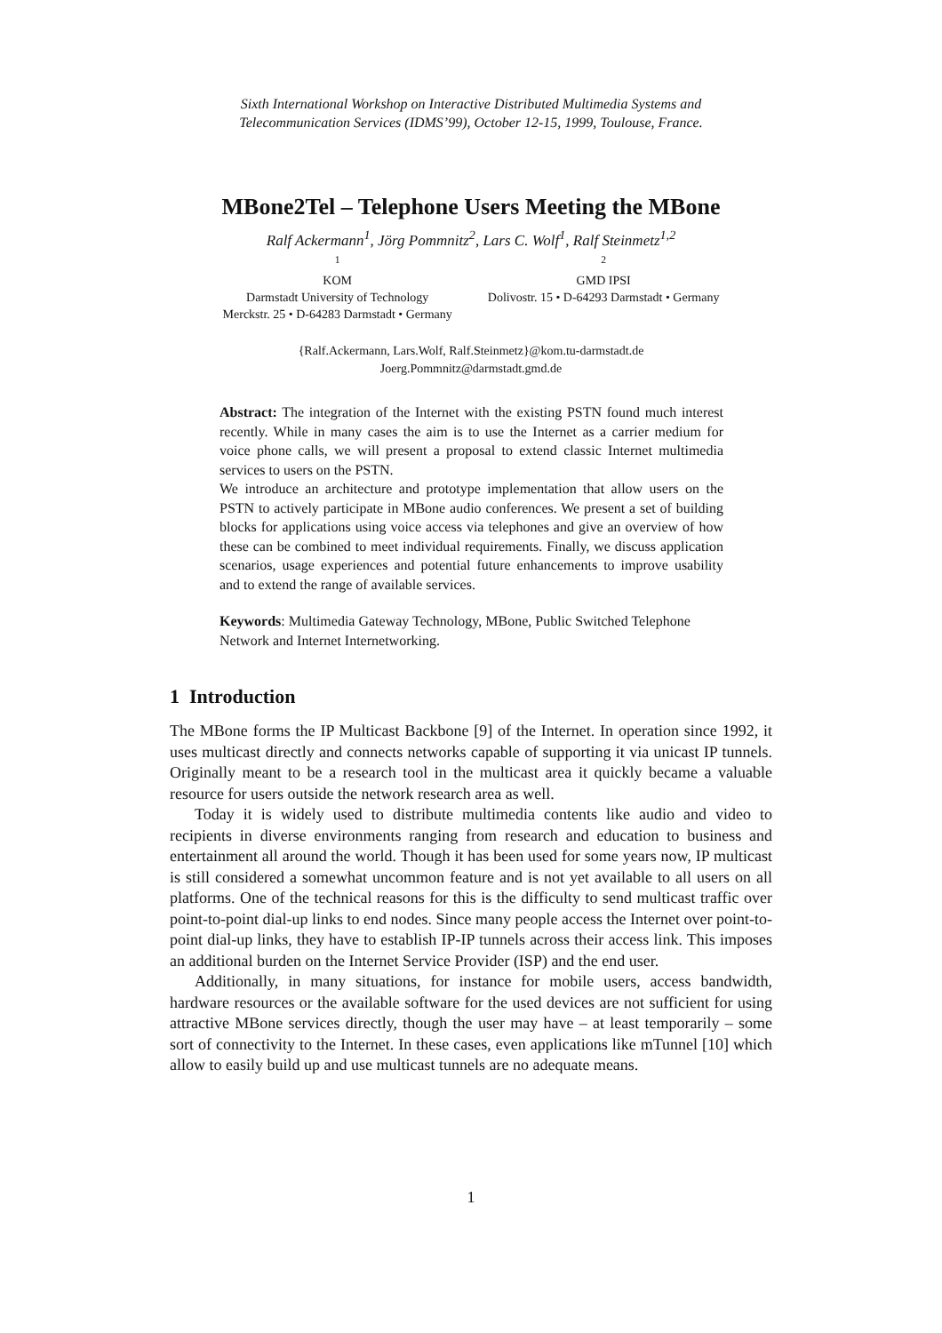Sixth International Workshop on Interactive Distributed Multimedia Systems and
Telecommunication Services (IDMS’99), October 12-15, 1999, Toulouse, France.
MBone2Tel – Telephone Users Meeting the MBone
Ralf Ackermann<sup>1</sup>, Jörg Pommnitz<sup>2</sup>, Lars C. Wolf<sup>1</sup>, Ralf Steinmetz<sup>1,2</sup>
<sup>1</sup>
KOM
Darmstadt University of Technology
Merckstr. 25 • D-64283 Darmstadt • Germany
<sup>2</sup>
GMD IPSI
Dolivostr. 15 • D-64293 Darmstadt • Germany
{Ralf.Ackermann, Lars.Wolf, Ralf.Steinmetz}@kom.tu-darmstadt.de
Joerg.Pommnitz@darmstadt.gmd.de
Abstract: The integration of the Internet with the existing PSTN found much interest recently. While in many cases the aim is to use the Internet as a carrier medium for voice phone calls, we will present a proposal to extend classic Internet multimedia services to users on the PSTN.
We introduce an architecture and prototype implementation that allow users on the PSTN to actively participate in MBone audio conferences. We present a set of building blocks for applications using voice access via telephones and give an overview of how these can be combined to meet individual requirements. Finally, we discuss application scenarios, usage experiences and potential future enhancements to improve usability and to extend the range of available services.
Keywords: Multimedia Gateway Technology, MBone, Public Switched Telephone Network and Internet Internetworking.
1 Introduction
The MBone forms the IP Multicast Backbone [9] of the Internet. In operation since 1992, it uses multicast directly and connects networks capable of supporting it via unicast IP tunnels. Originally meant to be a research tool in the multicast area it quickly became a valuable resource for users outside the network research area as well.
Today it is widely used to distribute multimedia contents like audio and video to recipients in diverse environments ranging from research and education to business and entertainment all around the world. Though it has been used for some years now, IP multicast is still considered a somewhat uncommon feature and is not yet available to all users on all platforms. One of the technical reasons for this is the difficulty to send multicast traffic over point-to-point dial-up links to end nodes. Since many people access the Internet over point-to-point dial-up links, they have to establish IP-IP tunnels across their access link. This imposes an additional burden on the Internet Service Provider (ISP) and the end user.
Additionally, in many situations, for instance for mobile users, access bandwidth, hardware resources or the available software for the used devices are not sufficient for using attractive MBone services directly, though the user may have – at least temporarily – some sort of connectivity to the Internet. In these cases, even applications like mTunnel [10] which allow to easily build up and use multicast tunnels are no adequate means.
1